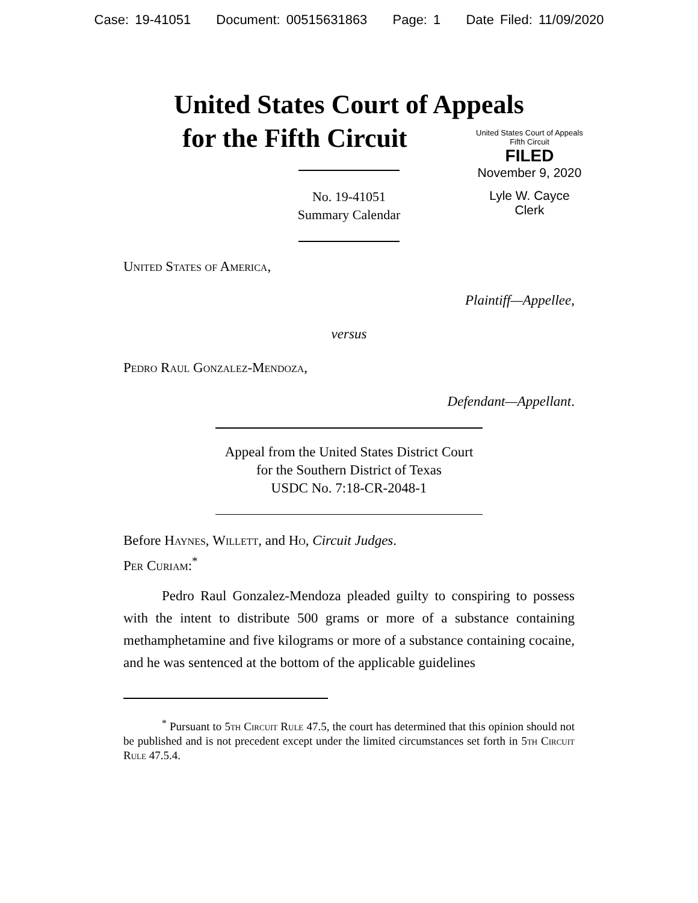Case: 19-41051 Document: 00515631863 Page: 1 Date Filed: 11/09/2020
United States Court of Appeals
for the Fifth Circuit
United States Court of Appeals
Fifth Circuit
FILED
November 9, 2020
Lyle W. Cayce
Clerk
No. 19-41051
Summary Calendar
United States of America,
Plaintiff—Appellee,
versus
Pedro Raul Gonzalez-Mendoza,
Defendant—Appellant.
Appeal from the United States District Court
for the Southern District of Texas
USDC No. 7:18-CR-2048-1
Before Haynes, Willett, and Ho, Circuit Judges.
Per Curiam:<sup>*</sup>
Pedro Raul Gonzalez-Mendoza pleaded guilty to conspiring to possess with the intent to distribute 500 grams or more of a substance containing methamphetamine and five kilograms or more of a substance containing cocaine, and he was sentenced at the bottom of the applicable guidelines
<sup>*</sup> Pursuant to 5th Circuit Rule 47.5, the court has determined that this opinion should not be published and is not precedent except under the limited circumstances set forth in 5th Circuit Rule 47.5.4.